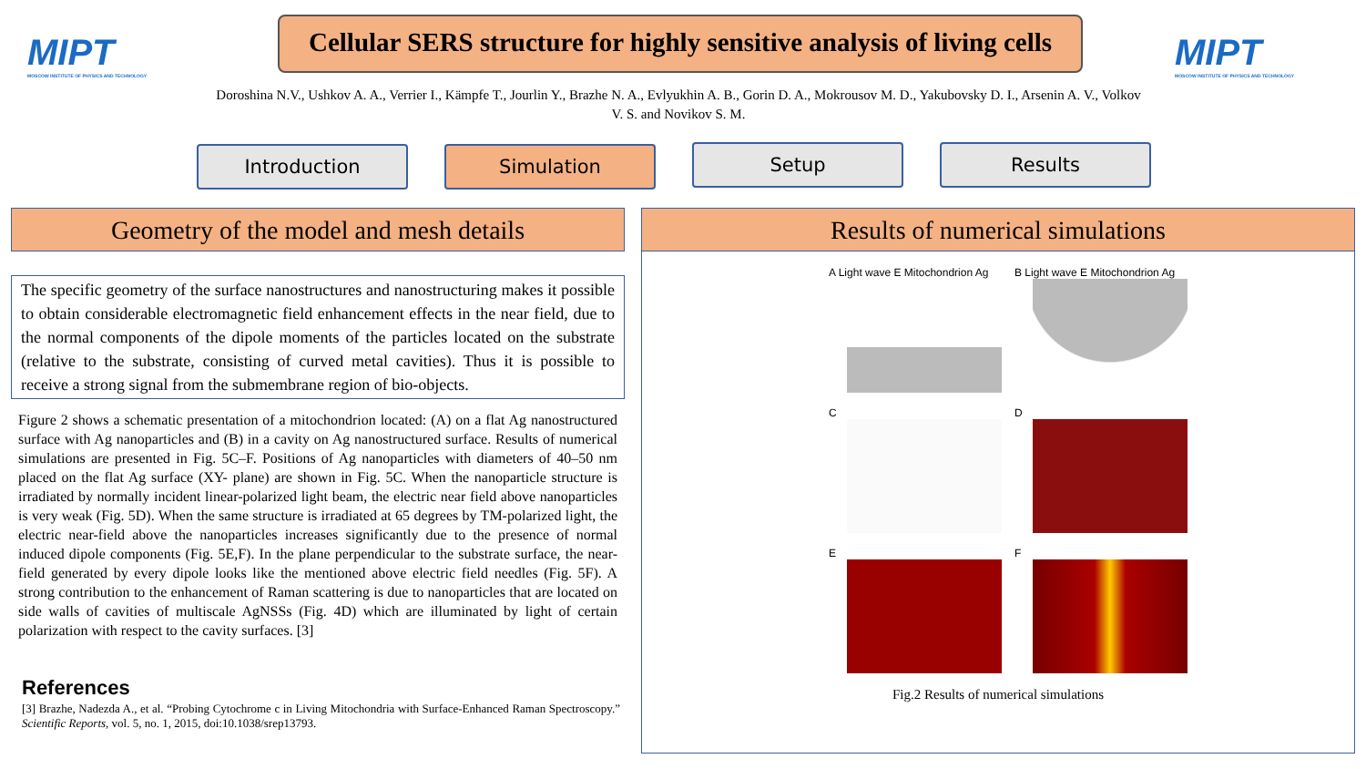MIPT
MOSCOW INSTITUTE OF PHYSICS AND TECHNOLOGY
Cellular SERS structure for highly sensitive analysis of living cells
MIPT
MOSCOW INSTITUTE OF PHYSICS AND TECHNOLOGY
Doroshina N.V., Ushkov A. A., Verrier I., Kämpfe T., Jourlin Y., Brazhe N. A., Evlyukhin A. B., Gorin D. A., Mokrousov M. D., Yakubovsky D. I., Arsenin A. V., Volkov V. S. and Novikov S. M.
Introduction Simulation Setup Results
Geometry of the model and mesh details
The specific geometry of the surface nanostructures and nanostructuring makes it possible to obtain considerable electromagnetic field enhancement effects in the near field, due to the normal components of the dipole moments of the particles located on the substrate (relative to the substrate, consisting of curved metal cavities). Thus it is possible to receive a strong signal from the submembrane region of bio-objects.
Figure 2 shows a schematic presentation of a mitochondrion located: (A) on a flat Ag nanostructured surface with Ag nanoparticles and (B) in a cavity on Ag nanostructured surface. Results of numerical simulations are presented in Fig. 5C–F. Positions of Ag nanoparticles with diameters of 40–50 nm placed on the flat Ag surface (XY- plane) are shown in Fig. 5C. When the nanoparticle structure is irradiated by normally incident linear-polarized light beam, the electric near field above nanoparticles is very weak (Fig. 5D). When the same structure is irradiated at 65 degrees by TM-polarized light, the electric near-field above the nanoparticles increases significantly due to the presence of normal induced dipole components (Fig. 5E,F). In the plane perpendicular to the substrate surface, the near-field generated by every dipole looks like the mentioned above electric field needles (Fig. 5F). A strong contribution to the enhancement of Raman scattering is due to nanoparticles that are located on side walls of cavities of multiscale AgNSSs (Fig. 4D) which are illuminated by light of certain polarization with respect to the cavity surfaces. [3]
References
[3] Brazhe, Nadezda A., et al. “Probing Cytochrome c in Living Mitochondria with Surface-Enhanced Raman Spectroscopy.” Scientific Reports, vol. 5, no. 1, 2015, doi:10.1038/srep13793.
Results of numerical simulations
A Light wave E Mitochondrion Ag
B Light wave E Mitochondrion Ag
C
D
E
F
Fig.2 Results of numerical simulations